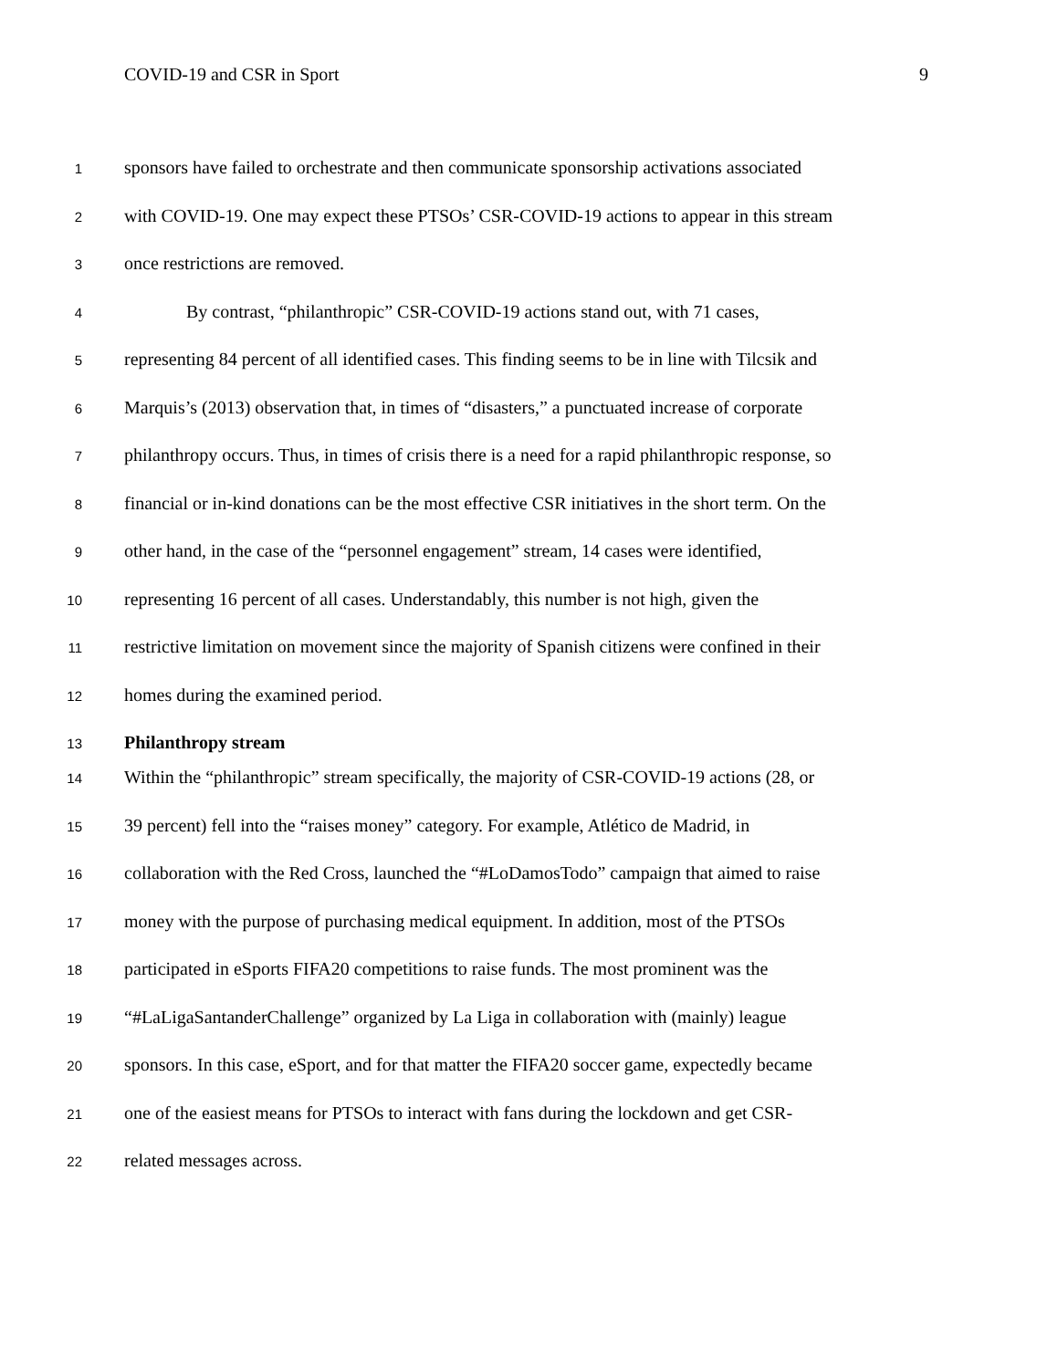COVID-19 and CSR in Sport 9
1 sponsors have failed to orchestrate and then communicate sponsorship activations associated
2 with COVID-19. One may expect these PTSOs’ CSR-COVID-19 actions to appear in this stream
3 once restrictions are removed.
4 By contrast, “philanthropic” CSR-COVID-19 actions stand out, with 71 cases,
5 representing 84 percent of all identified cases. This finding seems to be in line with Tilcsik and
6 Marquis’s (2013) observation that, in times of “disasters,” a punctuated increase of corporate
7 philanthropy occurs. Thus, in times of crisis there is a need for a rapid philanthropic response, so
8 financial or in-kind donations can be the most effective CSR initiatives in the short term. On the
9 other hand, in the case of the “personnel engagement” stream, 14 cases were identified,
10 representing 16 percent of all cases. Understandably, this number is not high, given the
11 restrictive limitation on movement since the majority of Spanish citizens were confined in their
12 homes during the examined period.
13 Philanthropy stream
14 Within the “philanthropic” stream specifically, the majority of CSR-COVID-19 actions (28, or
15 39 percent) fell into the “raises money” category. For example, Atlético de Madrid, in
16 collaboration with the Red Cross, launched the “#LoDamosTodo” campaign that aimed to raise
17 money with the purpose of purchasing medical equipment. In addition, most of the PTSOs
18 participated in eSports FIFA20 competitions to raise funds. The most prominent was the
19 “#LaLigaSantanderChallenge” organized by La Liga in collaboration with (mainly) league
20 sponsors. In this case, eSport, and for that matter the FIFA20 soccer game, expectedly became
21 one of the easiest means for PTSOs to interact with fans during the lockdown and get CSR-
22 related messages across.